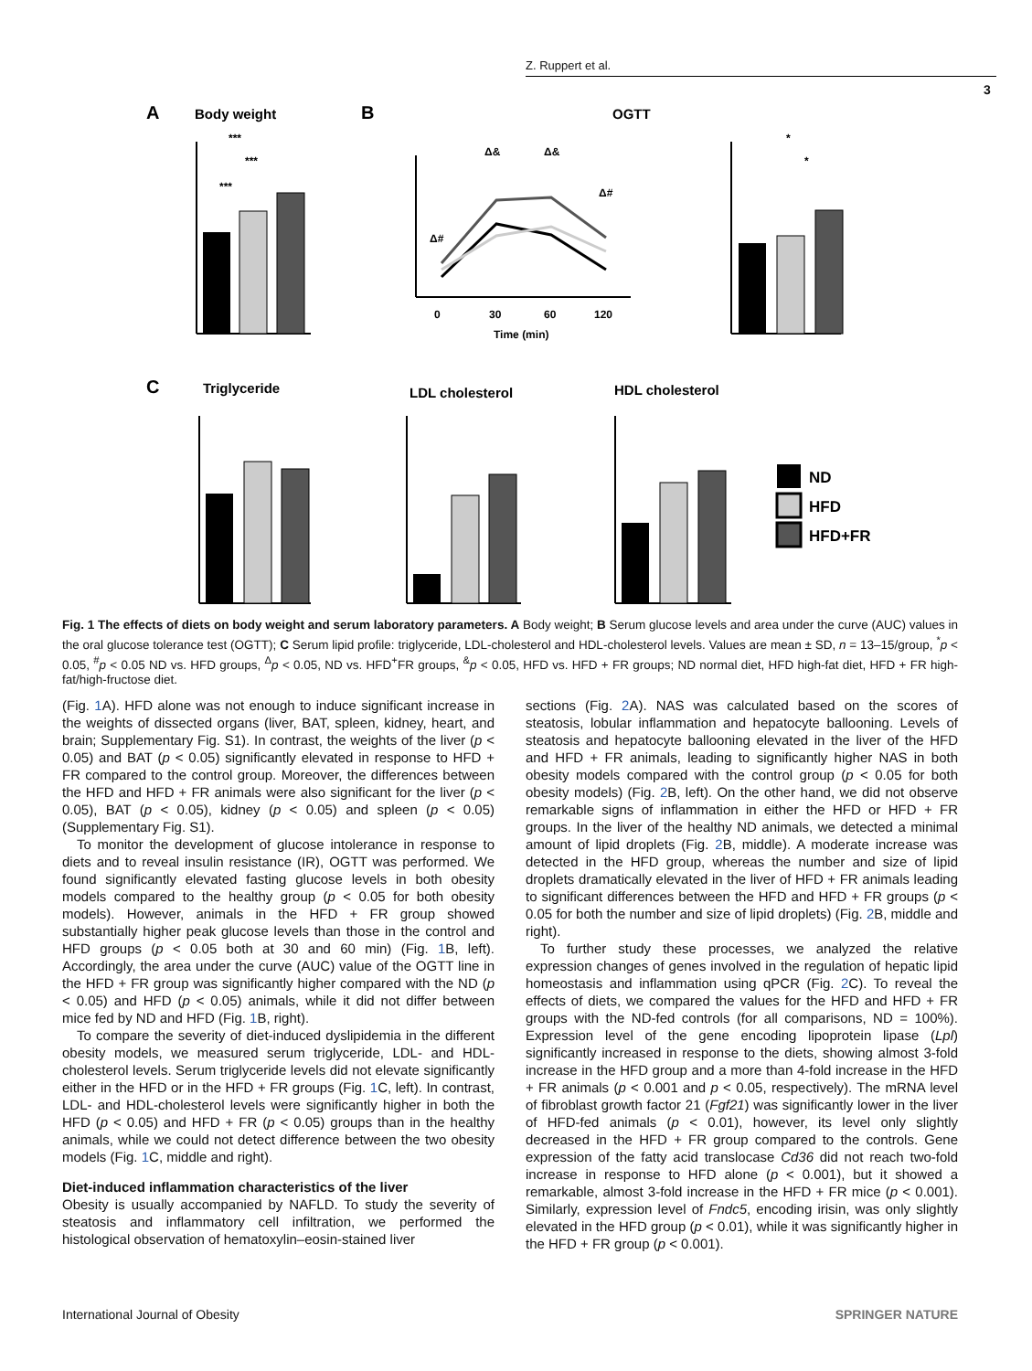Z. Ruppert et al.
3
A
Body weight
***
***
***
B
OGTT
0
30
60
120
Time (min)
Δ#
Δ&
Δ&
Δ#
*
*
C
Triglyceride
LDL cholesterol
HDL cholesterol
ND
HFD
HFD+FR
Fig. 1 The effects of diets on body weight and serum laboratory parameters. A Body weight; B Serum glucose levels and area under the curve (AUC) values in the oral glucose tolerance test (OGTT); C Serum lipid profile: triglyceride, LDL-cholesterol and HDL-cholesterol levels. Values are mean ± SD, n = 13–15/group, <sup>*</sup>p < 0.05, <sup>#</sup>p < 0.05 ND vs. HFD groups, <sup>Δ</sup>p < 0.05, ND vs. HFD<sup>+</sup>FR groups, <sup>&</sup>p < 0.05, HFD vs. HFD + FR groups; ND normal diet, HFD high-fat diet, HFD + FR high-fat/high-fructose diet.
(Fig. 1 A). HFD alone was not enough to induce significant increase in the weights of dissected organs (liver, BAT, spleen, kidney, heart, and brain; Supplementary Fig. S1). In contrast, the weights of the liver (p < 0.05) and BAT (p < 0.05) significantly elevated in response to HFD + FR compared to the control group. Moreover, the differences between the HFD and HFD + FR animals were also significant for the liver (p < 0.05), BAT (p < 0.05), kidney (p < 0.05) and spleen (p < 0.05) (Supplementary Fig. S1).
To monitor the development of glucose intolerance in response to diets and to reveal insulin resistance (IR), OGTT was performed. We found significantly elevated fasting glucose levels in both obesity models compared to the healthy group (p < 0.05 for both obesity models). However, animals in the HFD + FR group showed substantially higher peak glucose levels than those in the control and HFD groups (p < 0.05 both at 30 and 60 min) (Fig. 1 B, left). Accordingly, the area under the curve (AUC) value of the OGTT line in the HFD + FR group was significantly higher compared with the ND (p < 0.05) and HFD (p < 0.05) animals, while it did not differ between mice fed by ND and HFD (Fig. 1 B, right).
To compare the severity of diet-induced dyslipidemia in the different obesity models, we measured serum triglyceride, LDL- and HDL-cholesterol levels. Serum triglyceride levels did not elevate significantly either in the HFD or in the HFD + FR groups (Fig. 1 C, left). In contrast, LDL- and HDL-cholesterol levels were significantly higher in both the HFD (p < 0.05) and HFD + FR (p < 0.05) groups than in the healthy animals, while we could not detect difference between the two obesity models (Fig. 1 C, middle and right).
Diet-induced inflammation characteristics of the liver
Obesity is usually accompanied by NAFLD. To study the severity of steatosis and inflammatory cell infiltration, we performed the histological observation of hematoxylin–eosin-stained liver
sections (Fig. 2 A). NAS was calculated based on the scores of steatosis, lobular inflammation and hepatocyte ballooning. Levels of steatosis and hepatocyte ballooning elevated in the liver of the HFD and HFD + FR animals, leading to significantly higher NAS in both obesity models compared with the control group (p < 0.05 for both obesity models) (Fig. 2 B, left). On the other hand, we did not observe remarkable signs of inflammation in either the HFD or HFD + FR groups. In the liver of the healthy ND animals, we detected a minimal amount of lipid droplets (Fig. 2 B, middle). A moderate increase was detected in the HFD group, whereas the number and size of lipid droplets dramatically elevated in the liver of HFD + FR animals leading to significant differences between the HFD and HFD + FR groups (p < 0.05 for both the number and size of lipid droplets) (Fig. 2 B, middle and right).
To further study these processes, we analyzed the relative expression changes of genes involved in the regulation of hepatic lipid homeostasis and inflammation using qPCR (Fig. 2 C). To reveal the effects of diets, we compared the values for the HFD and HFD + FR groups with the ND-fed controls (for all comparisons, ND = 100%). Expression level of the gene encoding lipoprotein lipase (Lpl) significantly increased in response to the diets, showing almost 3-fold increase in the HFD group and a more than 4-fold increase in the HFD + FR animals (p < 0.001 and p < 0.05, respectively). The mRNA level of fibroblast growth factor 21 (Fgf21) was significantly lower in the liver of HFD-fed animals (p < 0.01), however, its level only slightly decreased in the HFD + FR group compared to the controls. Gene expression of the fatty acid translocase Cd36 did not reach two-fold increase in response to HFD alone (p < 0.001), but it showed a remarkable, almost 3-fold increase in the HFD + FR mice (p < 0.001). Similarly, expression level of Fndc5, encoding irisin, was only slightly elevated in the HFD group (p < 0.01), while it was significantly higher in the HFD + FR group (p < 0.001).
International Journal of Obesity SPRINGER NATURE